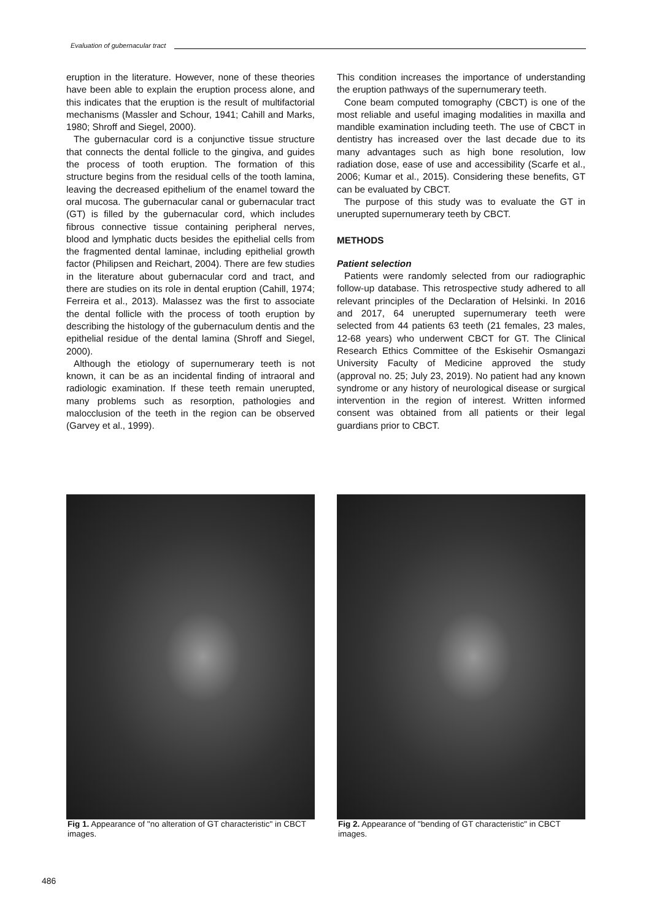Evaluation of gubernacular tract
eruption in the literature. However, none of these theories have been able to explain the eruption process alone, and this indicates that the eruption is the result of multifactorial mechanisms (Massler and Schour, 1941; Cahill and Marks, 1980; Shroff and Siegel, 2000).
The gubernacular cord is a conjunctive tissue structure that connects the dental follicle to the gingiva, and guides the process of tooth eruption. The formation of this structure begins from the residual cells of the tooth lamina, leaving the decreased epithelium of the enamel toward the oral mucosa. The gubernacular canal or gubernacular tract (GT) is filled by the gubernacular cord, which includes fibrous connective tissue containing peripheral nerves, blood and lymphatic ducts besides the epithelial cells from the fragmented dental laminae, including epithelial growth factor (Philipsen and Reichart, 2004). There are few studies in the literature about gubernacular cord and tract, and there are studies on its role in dental eruption (Cahill, 1974; Ferreira et al., 2013). Malassez was the first to associate the dental follicle with the process of tooth eruption by describing the histology of the gubernaculum dentis and the epithelial residue of the dental lamina (Shroff and Siegel, 2000).
Although the etiology of supernumerary teeth is not known, it can be as an incidental finding of intraoral and radiologic examination. If these teeth remain unerupted, many problems such as resorption, pathologies and malocclusion of the teeth in the region can be observed (Garvey et al., 1999).
This condition increases the importance of understanding the eruption pathways of the supernumerary teeth.
Cone beam computed tomography (CBCT) is one of the most reliable and useful imaging modalities in maxilla and mandible examination including teeth. The use of CBCT in dentistry has increased over the last decade due to its many advantages such as high bone resolution, low radiation dose, ease of use and accessibility (Scarfe et al., 2006; Kumar et al., 2015). Considering these benefits, GT can be evaluated by CBCT.
The purpose of this study was to evaluate the GT in unerupted supernumerary teeth by CBCT.
METHODS
Patient selection
Patients were randomly selected from our radiographic follow-up database. This retrospective study adhered to all relevant principles of the Declaration of Helsinki. In 2016 and 2017, 64 unerupted supernumerary teeth were selected from 44 patients 63 teeth (21 females, 23 males, 12-68 years) who underwent CBCT for GT. The Clinical Research Ethics Committee of the Eskisehir Osmangazi University Faculty of Medicine approved the study (approval no. 25; July 23, 2019). No patient had any known syndrome or any history of neurological disease or surgical intervention in the region of interest. Written informed consent was obtained from all patients or their legal guardians prior to CBCT.
Fig 1. Appearance of "no alteration of GT characteristic" in CBCT images.
Fig 2. Appearance of "bending of GT characteristic" in CBCT images.
486